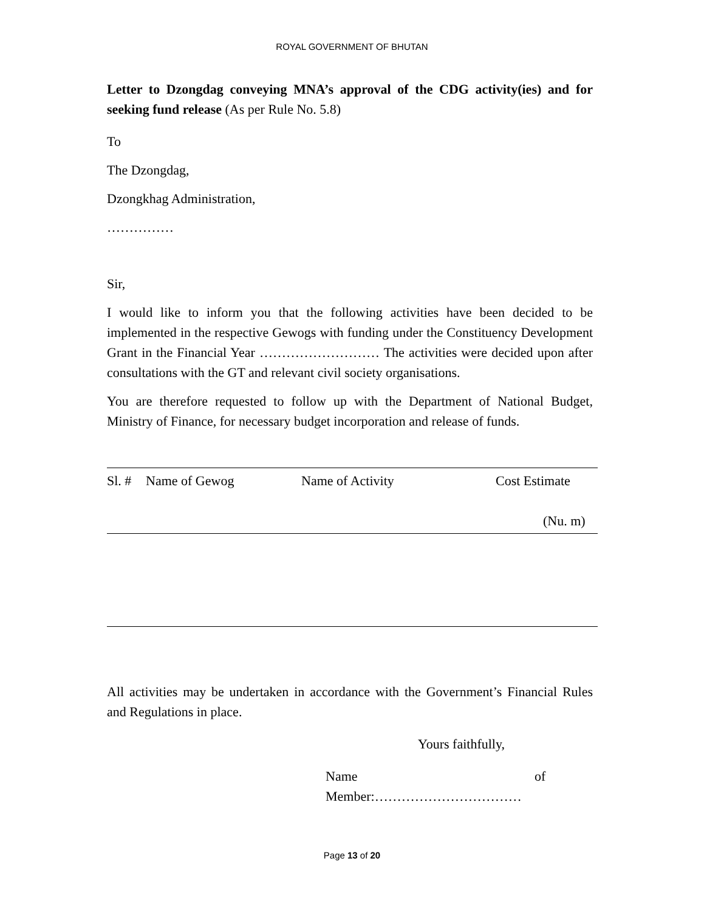ROYAL GOVERNMENT OF BHUTAN
Letter to Dzongdag conveying MNA’s approval of the CDG activity(ies) and for seeking fund release (As per Rule No. 5.8)
To
The Dzongdag,
Dzongkhag Administration,
……………
Sir,
I would like to inform you that the following activities have been decided to be implemented in the respective Gewogs with funding under the Constituency Development Grant in the Financial Year ……………………… The activities were decided upon after consultations with the GT and relevant civil society organisations.
You are therefore requested to follow up with the Department of National Budget, Ministry of Finance, for necessary budget incorporation and release of funds.
| Sl. # | Name of Gewog | Name of Activity | Cost Estimate (Nu. m) |
| --- | --- | --- | --- |
All activities may be undertaken in accordance with the Government’s Financial Rules and Regulations in place.
Yours faithfully,
Name of
Member:……………………………
Page 13 of 20